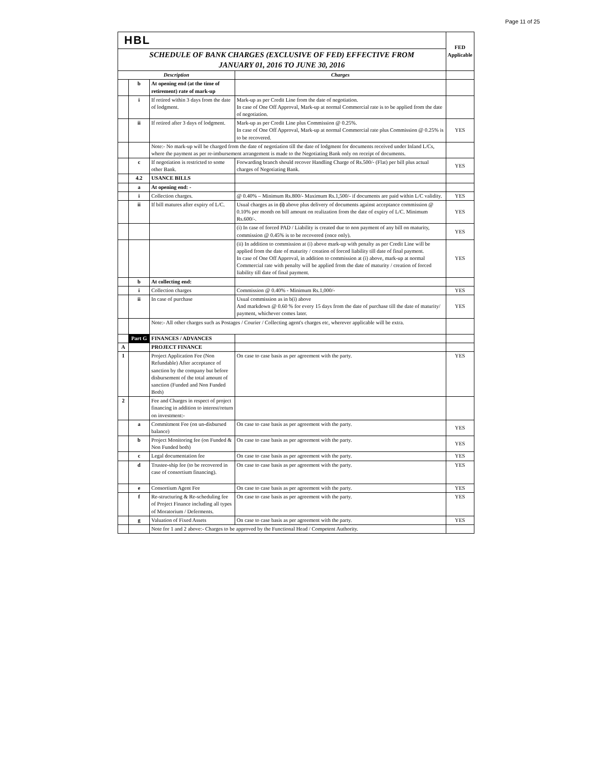Page 11 of 25
| HBL | | | | FED Applicable |
| SCHEDULE OF BANK CHARGES (EXCLUSIVE OF FED) EFFECTIVE FROM JANUARY 01, 2016 TO JUNE 30, 2016 | | | | |
| Description | | | Charges | |
| | b | At opening end (at the time of retirement) rate of mark-up | | |
| | i | If retired within 3 days from the date of lodgment. | Mark-up as per Credit Line from the date of negotiation. In case of One Off Approval, Mark-up at normal Commercial rate is to be applied from the date of negotiation. | |
| | ii | If retired after 3 days of lodgment. | Mark-up as per Credit Line plus Commission @ 0.25%. In case of One Off Approval, Mark-up at normal Commercial rate plus Commission @ 0.25% is to be recovered. | YES |
| | | Note:- No mark-up will be charged from the date of negotiation till the date of lodgment for documents received under Inland L/Cs, where the payment as per re-imbursement arrangement is made to the Negotiating Bank only on receipt of documents. | | |
| | c | If negotiation is restricted to some other Bank. | Forwarding branch should recover Handling Charge of Rs.500/- (Flat) per bill plus actual charges of Negotiating Bank. | YES |
| | 4.2 | USANCE BILLS | | |
| | a | At opening end: - | | |
| | i | Collection charges. | @ 0.40% – Minimum Rs.800/- Maximum Rs.1,500/- if documents are paid within L/C validity. | YES |
| | ii | If bill matures after expiry of L/C. | Usual charges as in (i) above plus delivery of documents against acceptance commission @ 0.10% per month on bill amount on realization from the date of expiry of L/C. Minimum Rs.600/-. | YES |
| | | | (i) In case of forced PAD / Liability is created due to non payment of any bill on maturity, commission @ 0.45% is to be recovered (once only). | YES |
| | | | (ii) In addition to commission at (i) above mark-up with penalty as per Credit Line will be applied from the date of maturity / creation of forced liability till date of final payment. In case of One Off Approval, in addition to commission at (i) above, mark-up at normal Commercial rate with penalty will be applied from the date of maturity / creation of forced liability till date of final payment. | YES |
| | b | At collecting end: | | |
| | i | Collection charges | Commission @ 0.40% - Minimum Rs.1,000/- | YES |
| | ii | In case of purchase | Usual commission as in b(i) above And markdown @ 0.60 % for every 15 days from the date of purchase till the date of maturity/ payment, whichever comes later. | YES |
| | | Note:- All other charges such as Postages / Courier / Collecting agent's charges etc, wherever applicable will be extra. | | |
| | Part G | FINANCES / ADVANCES | | |
| A | | PROJECT FINANCE | | |
| 1 | | Project Application Fee (Non Refundable) After acceptance of sanction by the company but before disbursement of the total amount of sanction (Funded and Non Funded Both) | On case to case basis as per agreement with the party. | YES |
| 2 | | Fee and Charges in respect of project financing in addition to interest/return on investment:- | | |
| | a | Commitment Fee (on un-disbursed balance) | On case to case basis as per agreement with the party. | YES |
| | b | Project Monitoring fee (on Funded & Non Funded both) | On case to case basis as per agreement with the party. | YES |
| | c | Legal documentation fee | On case to case basis as per agreement with the party. | YES |
| | d | Trustee-ship fee (to be recovered in case of consortium financing). | On case to case basis as per agreement with the party. | YES |
| | e | Consortium Agent Fee | On case to case basis as per agreement with the party. | YES |
| | f | Re-structuring & Re-scheduling fee of Project Finance including all types of Moratorium / Deferments. | On case to case basis as per agreement with the party. | YES |
| | g | Valuation of Fixed Assets | On case to case basis as per agreement with the party. | YES |
| | | Note for 1 and 2 above:- Charges to be approved by the Functional Head / Competent Authority. | | |